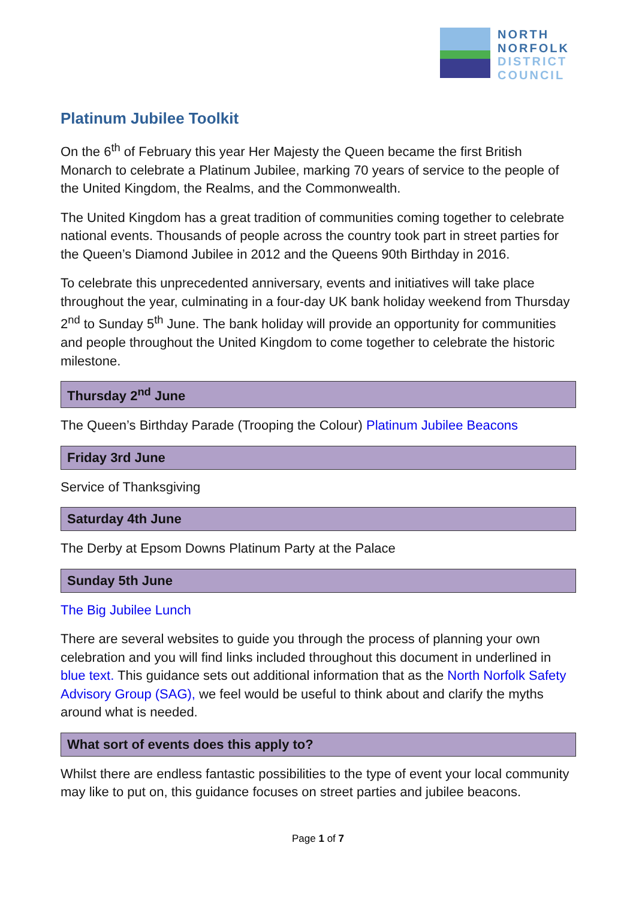NORTH
NORFOLK
DISTRICT
COUNCIL
Platinum Jubilee Toolkit
On the 6<sup>th</sup> of February this year Her Majesty the Queen became the first British Monarch to celebrate a Platinum Jubilee, marking 70 years of service to the people of the United Kingdom, the Realms, and the Commonwealth.
The United Kingdom has a great tradition of communities coming together to celebrate national events. Thousands of people across the country took part in street parties for the Queen’s Diamond Jubilee in 2012 and the Queens 90th Birthday in 2016.
To celebrate this unprecedented anniversary, events and initiatives will take place throughout the year, culminating in a four-day UK bank holiday weekend from Thursday 2<sup>nd</sup> to Sunday 5<sup>th</sup> June. The bank holiday will provide an opportunity for communities and people throughout the United Kingdom to come together to celebrate the historic milestone.
Thursday 2<sup>nd</sup> June
The Queen’s Birthday Parade (Trooping the Colour) Platinum Jubilee Beacons
Friday 3rd June
Service of Thanksgiving
Saturday 4th June
The Derby at Epsom Downs Platinum Party at the Palace
Sunday 5th June
The Big Jubilee Lunch
There are several websites to guide you through the process of planning your own celebration and you will find links included throughout this document in underlined in blue text. This guidance sets out additional information that as the North Norfolk Safety Advisory Group (SAG), we feel would be useful to think about and clarify the myths around what is needed.
What sort of events does this apply to?
Whilst there are endless fantastic possibilities to the type of event your local community may like to put on, this guidance focuses on street parties and jubilee beacons.
Page 1 of 7